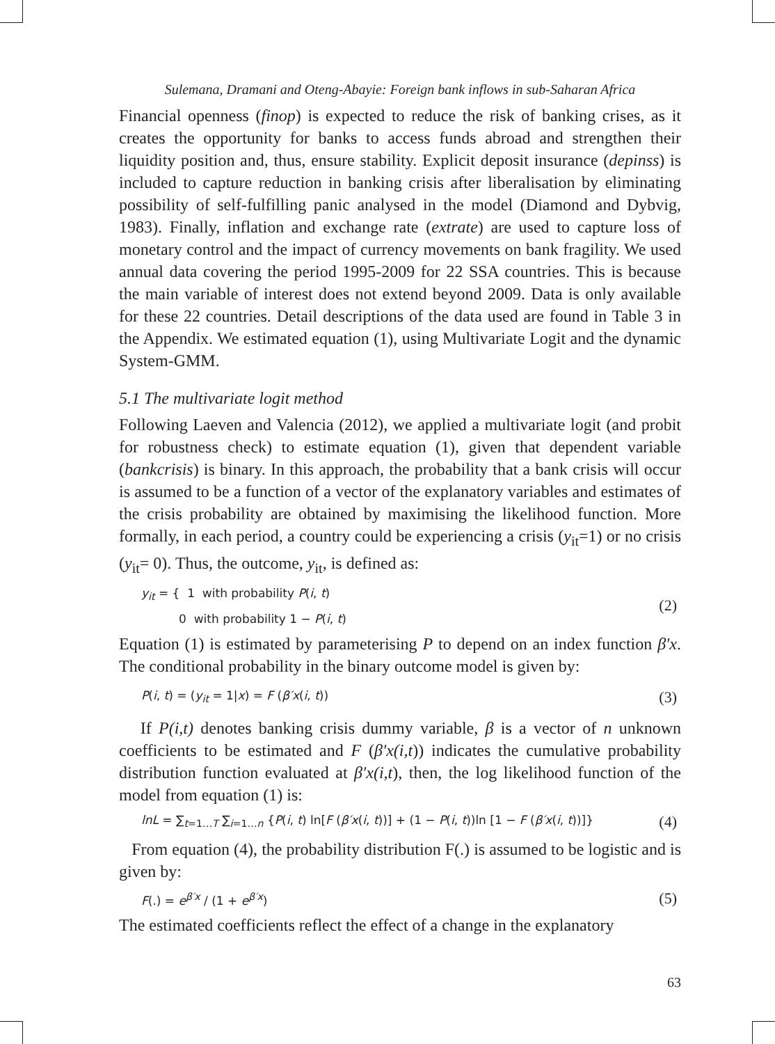Sulemana, Dramani and Oteng-Abayie: Foreign bank inflows in sub-Saharan Africa
Financial openness (finop) is expected to reduce the risk of banking crises, as it creates the opportunity for banks to access funds abroad and strengthen their liquidity position and, thus, ensure stability. Explicit deposit insurance (depinss) is included to capture reduction in banking crisis after liberalisation by eliminating possibility of self-fulfilling panic analysed in the model (Diamond and Dybvig, 1983). Finally, inflation and exchange rate (extrate) are used to capture loss of monetary control and the impact of currency movements on bank fragility. We used annual data covering the period 1995-2009 for 22 SSA countries. This is because the main variable of interest does not extend beyond 2009. Data is only available for these 22 countries. Detail descriptions of the data used are found in Table 3 in the Appendix. We estimated equation (1), using Multivariate Logit and the dynamic System-GMM.
5.1 The multivariate logit method
Following Laeven and Valencia (2012), we applied a multivariate logit (and probit for robustness check) to estimate equation (1), given that dependent variable (bankcrisis) is binary. In this approach, the probability that a bank crisis will occur is assumed to be a function of a vector of the explanatory variables and estimates of the crisis probability are obtained by maximising the likelihood function. More formally, in each period, a country could be experiencing a crisis (y<sub>it</sub>=1) or no crisis (y<sub>it</sub>= 0). Thus, the outcome, y<sub>it</sub>, is defined as:
y<sub>it</sub> = { 1 with probability P(i, t)
0 with probability 1 − P(i, t)
(2)
Equation (1) is estimated by parameterising P to depend on an index function β′x. The conditional probability in the binary outcome model is given by:
P(i, t) = (y<sub>it</sub> = 1|x) = F (β′x(i, t))
(3)
If P(i,t) denotes banking crisis dummy variable, β is a vector of n unknown coefficients to be estimated and F (β′x(i,t)) indicates the cumulative probability distribution function evaluated at β′x(i,t), then, the log likelihood function of the model from equation (1) is:
lnL = ∑<sub>t=1…T</sub> ∑<sub>i=1…n</sub> {P(i, t) ln[F (β′x(i, t))] + (1 − P(i, t))ln [1 − F (β′x(i, t))]}
(4)
From equation (4), the probability distribution F(.) is assumed to be logistic and is given by:
F(.) = e<sup>β′x</sup> / (1 + e<sup>β′x</sup>)
(5)
The estimated coefficients reflect the effect of a change in the explanatory
63